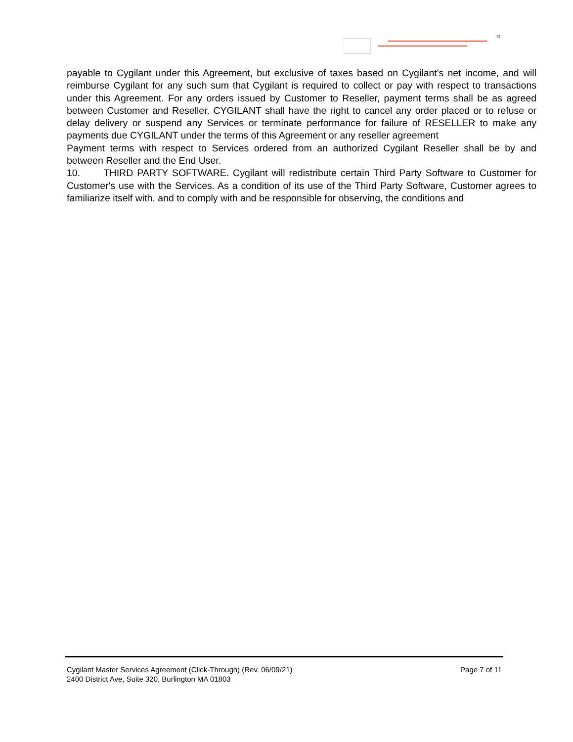payable to Cygilant under this Agreement, but exclusive of taxes based on Cygilant's net income, and will reimburse Cygilant for any such sum that Cygilant is required to collect or pay with respect to transactions under this Agreement. For any orders issued by Customer to Reseller, payment terms shall be as agreed between Customer and Reseller. CYGILANT shall have the right to cancel any order placed or to refuse or delay delivery or suspend any Services or terminate performance for failure of RESELLER to make any payments due CYGILANT under the terms of this Agreement or any reseller agreement
Payment terms with respect to Services ordered from an authorized Cygilant Reseller shall be by and between Reseller and the End User.
10. THIRD PARTY SOFTWARE. Cygilant will redistribute certain Third Party Software to Customer for Customer's use with the Services. As a condition of its use of the Third Party Software, Customer agrees to familiarize itself with, and to comply with and be responsible for observing, the conditions and
Page 7 of 11 Cygilant Master Services Agreement (Click-Through) (Rev. 06/09/21)
2400 District Ave, Suite 320, Burlington MA 01803